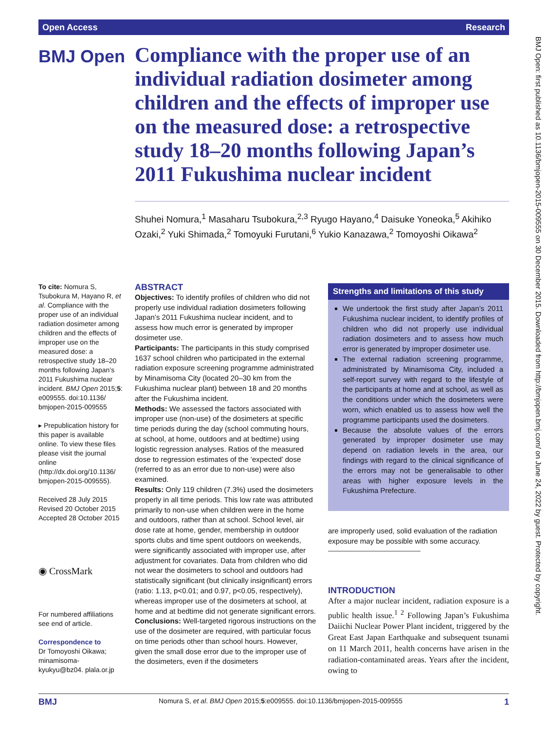Open Access Research
BMJ Open
Compliance with the proper use of an individual radiation dosimeter among children and the effects of improper use on the measured dose: a retrospective study 18–20 months following Japan’s 2011 Fukushima nuclear incident
Shuhei Nomura,<sup>1</sup> Masaharu Tsubokura,<sup>2,3</sup> Ryugo Hayano,<sup>4</sup> Daisuke Yoneoka,<sup>5</sup> Akihiko Ozaki,<sup>2</sup> Yuki Shimada,<sup>2</sup> Tomoyuki Furutani,<sup>6</sup> Yukio Kanazawa,<sup>2</sup> Tomoyoshi Oikawa<sup>2</sup>
To cite: Nomura S, Tsubokura M, Hayano R, et al. Compliance with the proper use of an individual radiation dosimeter among children and the effects of improper use on the measured dose: a retrospective study 18–20 months following Japan’s 2011 Fukushima nuclear incident. BMJ Open 2015;5: e009555. doi:10.1136/ bmjopen-2015-009555
▸ Prepublication history for this paper is available online. To view these files please visit the journal online (http://dx.doi.org/10.1136/ bmjopen-2015-009555).
Received 28 July 2015
Revised 20 October 2015
Accepted 28 October 2015
◉ CrossMark
For numbered affiliations see end of article.
Correspondence to
Dr Tomoyoshi Oikawa; minamisoma-kyukyu@bz04. plala.or.jp
ABSTRACT
Objectives: To identify profiles of children who did not properly use individual radiation dosimeters following Japan’s 2011 Fukushima nuclear incident, and to assess how much error is generated by improper dosimeter use.
Participants: The participants in this study comprised 1637 school children who participated in the external radiation exposure screening programme administrated by Minamisoma City (located 20–30 km from the Fukushima nuclear plant) between 18 and 20 months after the Fukushima incident.
Methods: We assessed the factors associated with improper use (non-use) of the dosimeters at specific time periods during the day (school commuting hours, at school, at home, outdoors and at bedtime) using logistic regression analyses. Ratios of the measured dose to regression estimates of the ‘expected’ dose (referred to as an error due to non-use) were also examined.
Results: Only 119 children (7.3%) used the dosimeters properly in all time periods. This low rate was attributed primarily to non-use when children were in the home and outdoors, rather than at school. School level, air dose rate at home, gender, membership in outdoor sports clubs and time spent outdoors on weekends, were significantly associated with improper use, after adjustment for covariates. Data from children who did not wear the dosimeters to school and outdoors had statistically significant (but clinically insignificant) errors (ratio: 1.13, p<0.01; and 0.97, p<0.05, respectively), whereas improper use of the dosimeters at school, at home and at bedtime did not generate significant errors.
Conclusions: Well-targeted rigorous instructions on the use of the dosimeter are required, with particular focus on time periods other than school hours. However, given the small dose error due to the improper use of the dosimeters, even if the dosimeters
Strengths and limitations of this study
We undertook the first study after Japan’s 2011 Fukushima nuclear incident, to identify profiles of children who did not properly use individual radiation dosimeters and to assess how much error is generated by improper dosimeter use.
The external radiation screening programme, administrated by Minamisoma City, included a self-report survey with regard to the lifestyle of the participants at home and at school, as well as the conditions under which the dosimeters were worn, which enabled us to assess how well the programme participants used the dosimeters.
Because the absolute values of the errors generated by improper dosimeter use may depend on radiation levels in the area, our findings with regard to the clinical significance of the errors may not be generalisable to other areas with higher exposure levels in the Fukushima Prefecture.
are improperly used, solid evaluation of the radiation exposure may be possible with some accuracy.
INTRODUCTION
After a major nuclear incident, radiation exposure is a public health issue.<sup>1 2</sup> Following Japan’s Fukushima Daiichi Nuclear Power Plant incident, triggered by the Great East Japan Earthquake and subsequent tsunami on 11 March 2011, health concerns have arisen in the radiation-contaminated areas. Years after the incident, owing to
BMJ Nomura S, et al. BMJ Open 2015;5:e009555. doi:10.1136/bmjopen-2015-009555 1
BMJ Open: first published as 10.1136/bmjopen-2015-009555 on 30 December 2015. Downloaded from http://bmjopen.bmj.com/ on June 24, 2022 by guest. Protected by copyright.